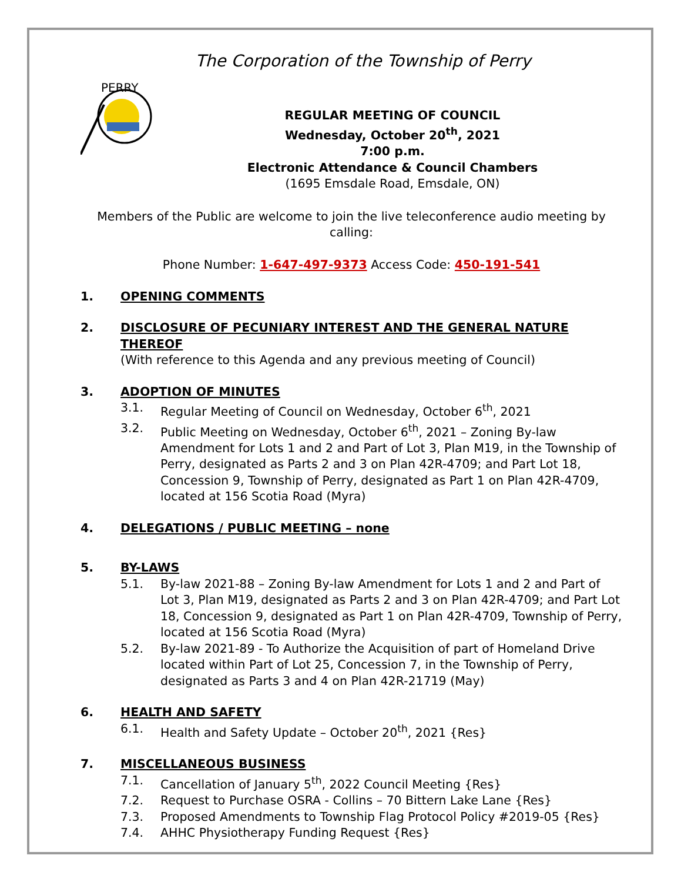The Corporation of the Township of Perry
PERRY
REGULAR MEETING OF COUNCIL
Wednesday, October 20<sup>th</sup>, 2021
7:00 p.m.
Electronic Attendance & Council Chambers
(1695 Emsdale Road, Emsdale, ON)
Members of the Public are welcome to join the live teleconference audio meeting by calling:
Phone Number: 1-647-497-9373 Access Code: 450-191-541
1. OPENING COMMENTS
2. DISCLOSURE OF PECUNIARY INTEREST AND THE GENERAL NATURE THEREOF
(With reference to this Agenda and any previous meeting of Council)
3. ADOPTION OF MINUTES
3.1. Regular Meeting of Council on Wednesday, October 6<sup>th</sup>, 2021
3.2. Public Meeting on Wednesday, October 6<sup>th</sup>, 2021 – Zoning By-law Amendment for Lots 1 and 2 and Part of Lot 3, Plan M19, in the Township of Perry, designated as Parts 2 and 3 on Plan 42R-4709; and Part Lot 18, Concession 9, Township of Perry, designated as Part 1 on Plan 42R-4709, located at 156 Scotia Road (Myra)
4. DELEGATIONS / PUBLIC MEETING – none
5. BY-LAWS
5.1. By-law 2021-88 – Zoning By-law Amendment for Lots 1 and 2 and Part of Lot 3, Plan M19, designated as Parts 2 and 3 on Plan 42R-4709; and Part Lot 18, Concession 9, designated as Part 1 on Plan 42R-4709, Township of Perry, located at 156 Scotia Road (Myra)
5.2. By-law 2021-89 - To Authorize the Acquisition of part of Homeland Drive located within Part of Lot 25, Concession 7, in the Township of Perry, designated as Parts 3 and 4 on Plan 42R-21719 (May)
6. HEALTH AND SAFETY
6.1. Health and Safety Update – October 20<sup>th</sup>, 2021 {Res}
7. MISCELLANEOUS BUSINESS
7.1. Cancellation of January 5<sup>th</sup>, 2022 Council Meeting {Res}
7.2. Request to Purchase OSRA - Collins – 70 Bittern Lake Lane {Res}
7.3. Proposed Amendments to Township Flag Protocol Policy #2019-05 {Res}
7.4. AHHC Physiotherapy Funding Request {Res}